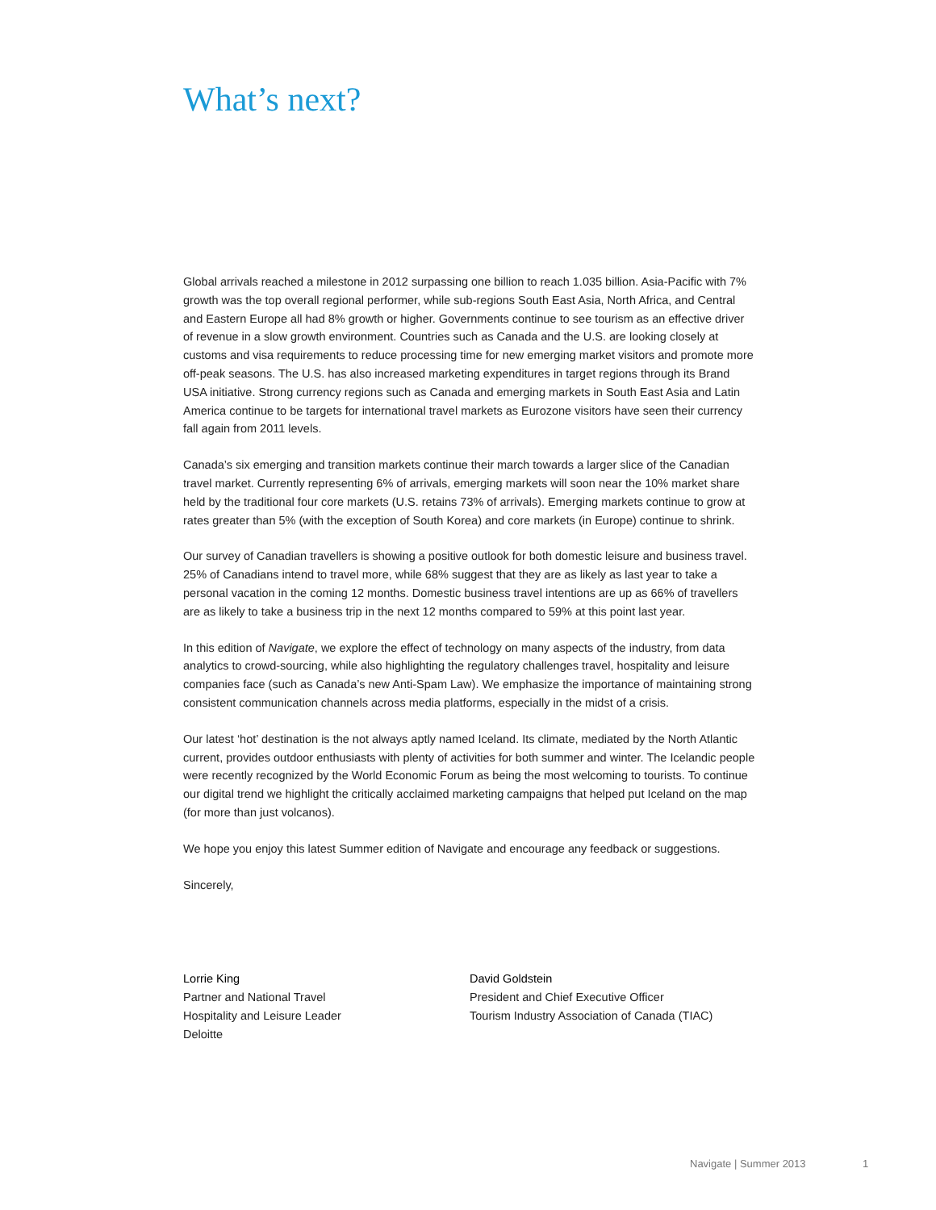What’s next?
Global arrivals reached a milestone in 2012 surpassing one billion to reach 1.035 billion. Asia-Pacific with 7% growth was the top overall regional performer, while sub-regions South East Asia, North Africa, and Central and Eastern Europe all had 8% growth or higher. Governments continue to see tourism as an effective driver of revenue in a slow growth environment. Countries such as Canada and the U.S. are looking closely at customs and visa requirements to reduce processing time for new emerging market visitors and promote more off-peak seasons. The U.S. has also increased marketing expenditures in target regions through its Brand USA initiative. Strong currency regions such as Canada and emerging markets in South East Asia and Latin America continue to be targets for international travel markets as Eurozone visitors have seen their currency fall again from 2011 levels.
Canada’s six emerging and transition markets continue their march towards a larger slice of the Canadian travel market. Currently representing 6% of arrivals, emerging markets will soon near the 10% market share held by the traditional four core markets (U.S. retains 73% of arrivals). Emerging markets continue to grow at rates greater than 5% (with the exception of South Korea) and core markets (in Europe) continue to shrink.
Our survey of Canadian travellers is showing a positive outlook for both domestic leisure and business travel. 25% of Canadians intend to travel more, while 68% suggest that they are as likely as last year to take a personal vacation in the coming 12 months. Domestic business travel intentions are up as 66% of travellers are as likely to take a business trip in the next 12 months compared to 59% at this point last year.
In this edition of Navigate, we explore the effect of technology on many aspects of the industry, from data analytics to crowd-sourcing, while also highlighting the regulatory challenges travel, hospitality and leisure companies face (such as Canada’s new Anti-Spam Law). We emphasize the importance of maintaining strong consistent communication channels across media platforms, especially in the midst of a crisis.
Our latest ‘hot’ destination is the not always aptly named Iceland. Its climate, mediated by the North Atlantic current, provides outdoor enthusiasts with plenty of activities for both summer and winter. The Icelandic people were recently recognized by the World Economic Forum as being the most welcoming to tourists. To continue our digital trend we highlight the critically acclaimed marketing campaigns that helped put Iceland on the map (for more than just volcanos).
We hope you enjoy this latest Summer edition of Navigate and encourage any feedback or suggestions.
Sincerely,
Lorrie King
Partner and National Travel
Hospitality and Leisure Leader
Deloitte
David Goldstein
President and Chief Executive Officer
Tourism Industry Association of Canada (TIAC)
Navigate | Summer 2013 1